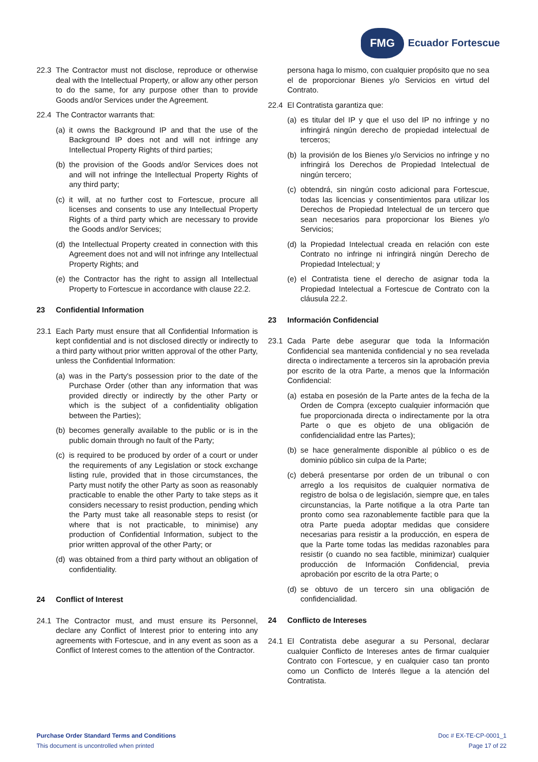FMG
Ecuador Fortescue
22.3 The Contractor must not disclose, reproduce or otherwise deal with the Intellectual Property, or allow any other person to do the same, for any purpose other than to provide Goods and/or Services under the Agreement.
22.4 The Contractor warrants that:
(a)
it owns the Background IP and that the use of the Background IP does not and will not infringe any Intellectual Property Rights of third parties;
(b)
the provision of the Goods and/or Services does not and will not infringe the Intellectual Property Rights of any third party;
(c)
it will, at no further cost to Fortescue, procure all licenses and consents to use any Intellectual Property Rights of a third party which are necessary to provide the Goods and/or Services;
(d)
the Intellectual Property created in connection with this Agreement does not and will not infringe any Intellectual Property Rights; and
(e)
the Contractor has the right to assign all Intellectual Property to Fortescue in accordance with clause 22.2.
23 Confidential Information
23.1 Each Party must ensure that all Confidential Information is kept confidential and is not disclosed directly or indirectly to a third party without prior written approval of the other Party, unless the Confidential Information:
(a)
was in the Party's possession prior to the date of the Purchase Order (other than any information that was provided directly or indirectly by the other Party or which is the subject of a confidentiality obligation between the Parties);
(b)
becomes generally available to the public or is in the public domain through no fault of the Party;
(c)
is required to be produced by order of a court or under the requirements of any Legislation or stock exchange listing rule, provided that in those circumstances, the Party must notify the other Party as soon as reasonably practicable to enable the other Party to take steps as it considers necessary to resist production, pending which the Party must take all reasonable steps to resist (or where that is not practicable, to minimise) any production of Confidential Information, subject to the prior written approval of the other Party; or
(d)
was obtained from a third party without an obligation of confidentiality.
24 Conflict of Interest
24.1 The Contractor must, and must ensure its Personnel, declare any Conflict of Interest prior to entering into any agreements with Fortescue, and in any event as soon as a Conflict of Interest comes to the attention of the Contractor.
persona haga lo mismo, con cualquier propósito que no sea el de proporcionar Bienes y/o Servicios en virtud del Contrato.
22.4 El Contratista garantiza que:
(a)
es titular del IP y que el uso del IP no infringe y no infringirá ningún derecho de propiedad intelectual de terceros;
(b)
la provisión de los Bienes y/o Servicios no infringe y no infringirá los Derechos de Propiedad Intelectual de ningún tercero;
(c)
obtendrá, sin ningún costo adicional para Fortescue, todas las licencias y consentimientos para utilizar los Derechos de Propiedad Intelectual de un tercero que sean necesarios para proporcionar los Bienes y/o Servicios;
(d)
la Propiedad Intelectual creada en relación con este Contrato no infringe ni infringirá ningún Derecho de Propiedad Intelectual; y
(e)
el Contratista tiene el derecho de asignar toda la Propiedad Intelectual a Fortescue de Contrato con la cláusula 22.2.
23 Información Confidencial
23.1 Cada Parte debe asegurar que toda la Información Confidencial sea mantenida confidencial y no sea revelada directa o indirectamente a terceros sin la aprobación previa por escrito de la otra Parte, a menos que la Información Confidencial:
(a)
estaba en posesión de la Parte antes de la fecha de la Orden de Compra (excepto cualquier información que fue proporcionada directa o indirectamente por la otra Parte o que es objeto de una obligación de confidencialidad entre las Partes);
(b)
se hace generalmente disponible al público o es de dominio público sin culpa de la Parte;
(c)
deberá presentarse por orden de un tribunal o con arreglo a los requisitos de cualquier normativa de registro de bolsa o de legislación, siempre que, en tales circunstancias, la Parte notifique a la otra Parte tan pronto como sea razonablemente factible para que la otra Parte pueda adoptar medidas que considere necesarias para resistir a la producción, en espera de que la Parte tome todas las medidas razonables para resistir (o cuando no sea factible, minimizar) cualquier producción de Información Confidencial, previa aprobación por escrito de la otra Parte; o
(d)
se obtuvo de un tercero sin una obligación de confidencialidad.
24 Conflicto de Intereses
24.1 El Contratista debe asegurar a su Personal, declarar cualquier Conflicto de Intereses antes de firmar cualquier Contrato con Fortescue, y en cualquier caso tan pronto como un Conflicto de Interés llegue a la atención del Contratista.
Purchase Order Standard Terms and Conditions
This document is uncontrolled when printed
Doc # EX-TE-CP-0001_1
Page 17 of 22